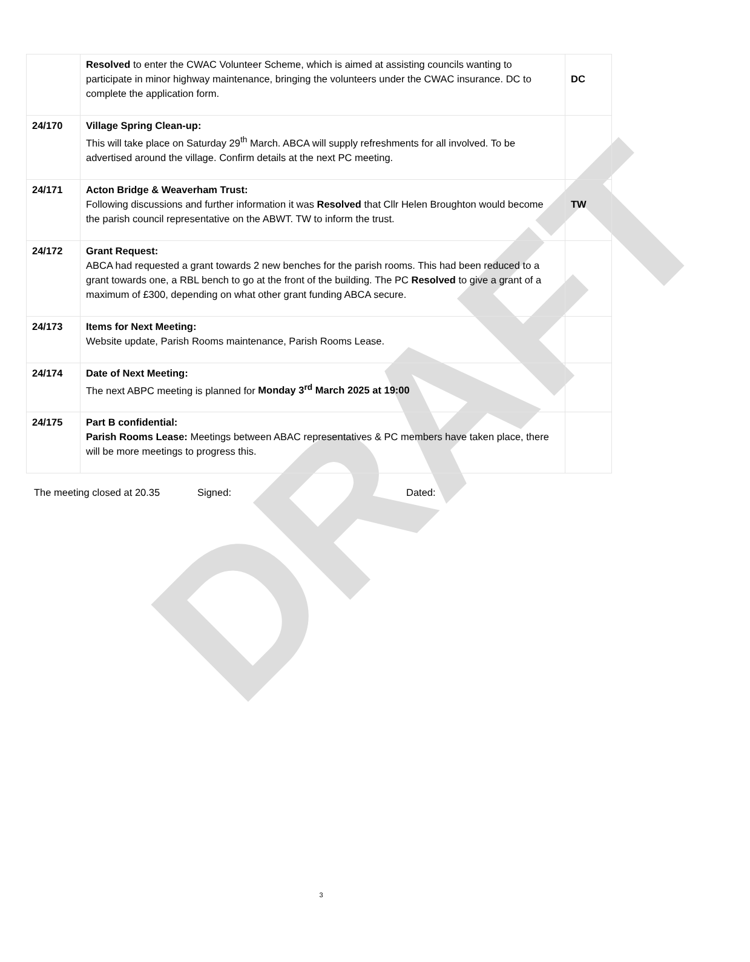DRAFT
| | Resolved to enter the CWAC Volunteer Scheme, which is aimed at assisting councils wanting to participate in minor highway maintenance, bringing the volunteers under the CWAC insurance. DC to complete the application form. | DC |
| 24/170 | Village Spring Clean-up: This will take place on Saturday 29<sup>th</sup> March. ABCA will supply refreshments for all involved. To be advertised around the village. Confirm details at the next PC meeting. | |
| 24/171 | Acton Bridge & Weaverham Trust: Following discussions and further information it was Resolved that Cllr Helen Broughton would become the parish council representative on the ABWT. TW to inform the trust. | TW |
| 24/172 | Grant Request: ABCA had requested a grant towards 2 new benches for the parish rooms. This had been reduced to a grant towards one, a RBL bench to go at the front of the building. The PC Resolved to give a grant of a maximum of £300, depending on what other grant funding ABCA secure. | |
| 24/173 | Items for Next Meeting: Website update, Parish Rooms maintenance, Parish Rooms Lease. | |
| 24/174 | Date of Next Meeting: The next ABPC meeting is planned for Monday 3<sup>rd</sup> March 2025 at 19:00 | |
| 24/175 | Part B confidential: Parish Rooms Lease: Meetings between ABAC representatives & PC members have taken place, there will be more meetings to progress this. | |
The meeting closed at 20.35 Signed: Dated:
3